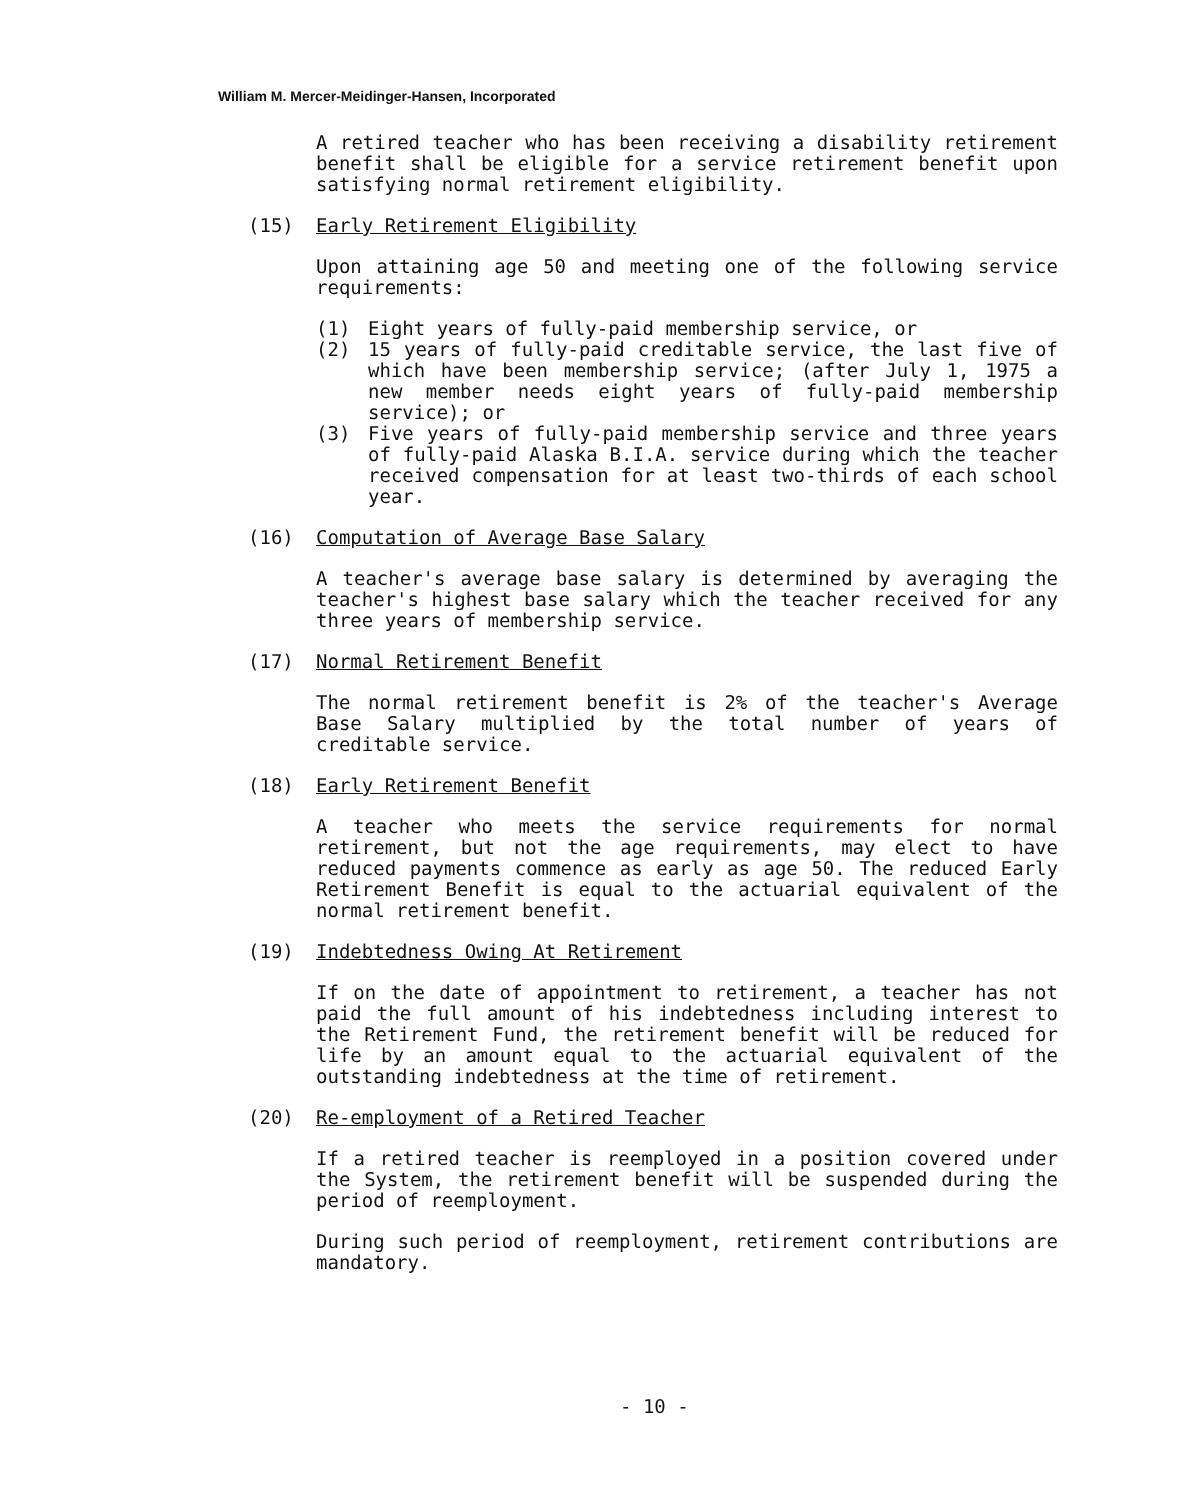William M. Mercer-Meidinger-Hansen, Incorporated
A retired teacher who has been receiving a disability retirement benefit shall be eligible for a service retirement benefit upon satisfying normal retirement eligibility.
(15) Early Retirement Eligibility
Upon attaining age 50 and meeting one of the following service requirements:
(1) Eight years of fully-paid membership service, or
(2) 15 years of fully-paid creditable service, the last five of which have been membership service; (after July 1, 1975 a new member needs eight years of fully-paid membership service); or
(3) Five years of fully-paid membership service and three years of fully-paid Alaska B.I.A. service during which the teacher received compensation for at least two-thirds of each school year.
(16) Computation of Average Base Salary
A teacher's average base salary is determined by averaging the teacher's highest base salary which the teacher received for any three years of membership service.
(17) Normal Retirement Benefit
The normal retirement benefit is 2% of the teacher's Average Base Salary multiplied by the total number of years of creditable service.
(18) Early Retirement Benefit
A teacher who meets the service requirements for normal retirement, but not the age requirements, may elect to have reduced payments commence as early as age 50. The reduced Early Retirement Benefit is equal to the actuarial equivalent of the normal retirement benefit.
(19) Indebtedness Owing At Retirement
If on the date of appointment to retirement, a teacher has not paid the full amount of his indebtedness including interest to the Retirement Fund, the retirement benefit will be reduced for life by an amount equal to the actuarial equivalent of the outstanding indebtedness at the time of retirement.
(20) Re-employment of a Retired Teacher
If a retired teacher is reemployed in a position covered under the System, the retirement benefit will be suspended during the period of reemployment.
During such period of reemployment, retirement contributions are mandatory.
- 10 -